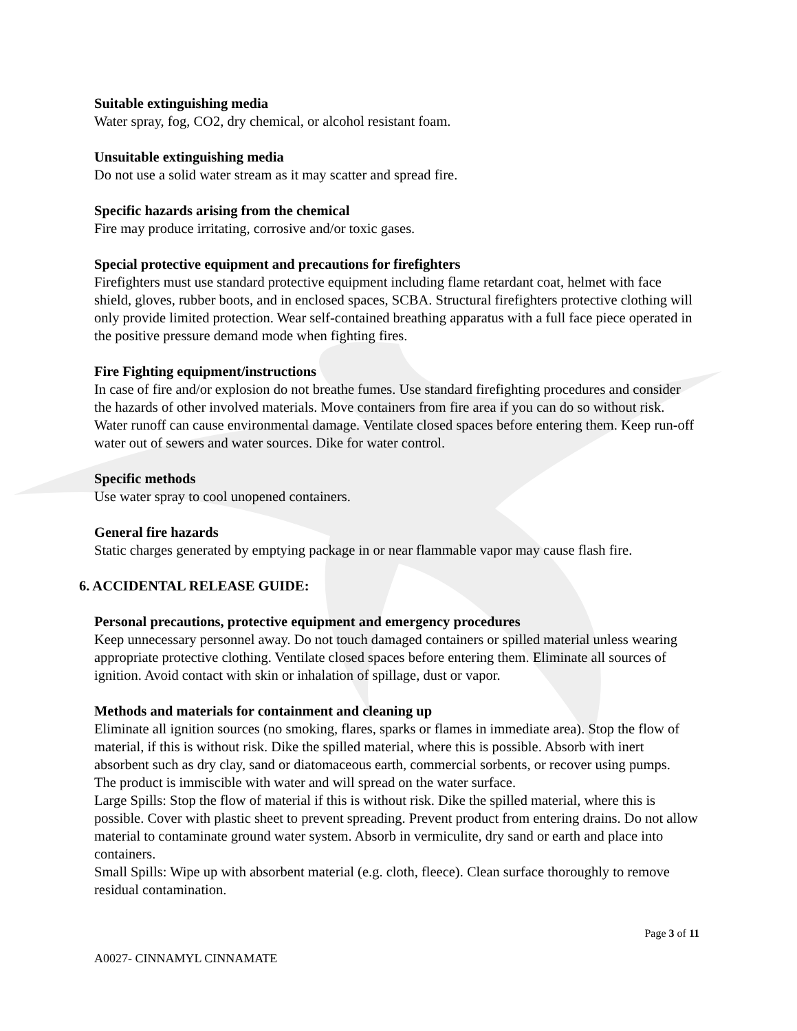Suitable extinguishing media
Water spray, fog, CO2, dry chemical, or alcohol resistant foam.
Unsuitable extinguishing media
Do not use a solid water stream as it may scatter and spread fire.
Specific hazards arising from the chemical
Fire may produce irritating, corrosive and/or toxic gases.
Special protective equipment and precautions for firefighters
Firefighters must use standard protective equipment including flame retardant coat, helmet with face shield, gloves, rubber boots, and in enclosed spaces, SCBA. Structural firefighters protective clothing will only provide limited protection. Wear self-contained breathing apparatus with a full face piece operated in the positive pressure demand mode when fighting fires.
Fire Fighting equipment/instructions
In case of fire and/or explosion do not breathe fumes. Use standard firefighting procedures and consider the hazards of other involved materials. Move containers from fire area if you can do so without risk. Water runoff can cause environmental damage. Ventilate closed spaces before entering them. Keep run-off water out of sewers and water sources. Dike for water control.
Specific methods
Use water spray to cool unopened containers.
General fire hazards
Static charges generated by emptying package in or near flammable vapor may cause flash fire.
6. ACCIDENTAL RELEASE GUIDE:
Personal precautions, protective equipment and emergency procedures
Keep unnecessary personnel away. Do not touch damaged containers or spilled material unless wearing appropriate protective clothing. Ventilate closed spaces before entering them. Eliminate all sources of ignition. Avoid contact with skin or inhalation of spillage, dust or vapor.
Methods and materials for containment and cleaning up
Eliminate all ignition sources (no smoking, flares, sparks or flames in immediate area). Stop the flow of material, if this is without risk. Dike the spilled material, where this is possible. Absorb with inert absorbent such as dry clay, sand or diatomaceous earth, commercial sorbents, or recover using pumps.
The product is immiscible with water and will spread on the water surface.
Large Spills: Stop the flow of material if this is without risk. Dike the spilled material, where this is possible. Cover with plastic sheet to prevent spreading. Prevent product from entering drains. Do not allow material to contaminate ground water system. Absorb in vermiculite, dry sand or earth and place into containers.
Small Spills: Wipe up with absorbent material (e.g. cloth, fleece). Clean surface thoroughly to remove residual contamination.
Page 3 of 11
A0027- CINNAMYL CINNAMATE